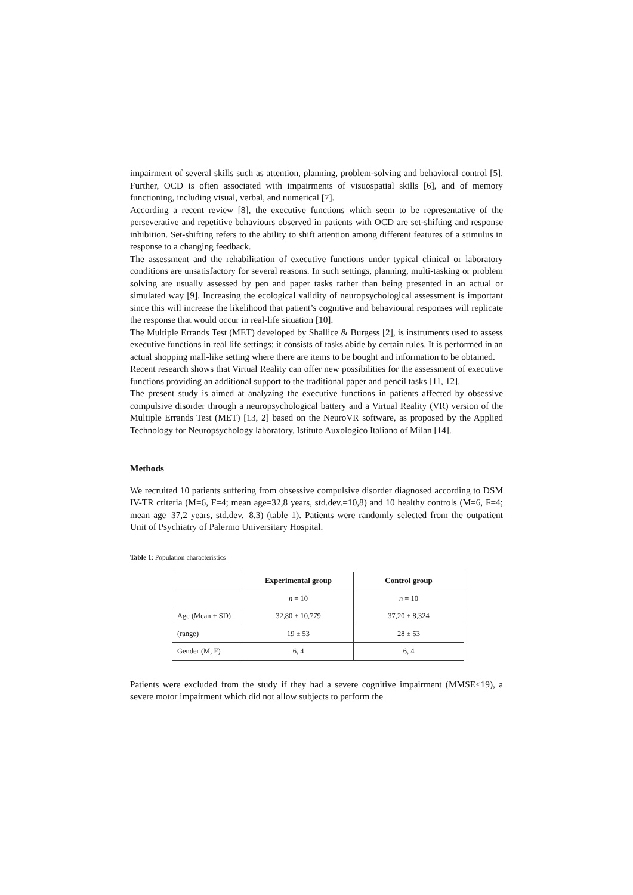impairment of several skills such as attention, planning, problem-solving and behavioral control [5]. Further, OCD is often associated with impairments of visuospatial skills [6], and of memory functioning, including visual, verbal, and numerical [7].
According a recent review [8], the executive functions which seem to be representative of the perseverative and repetitive behaviours observed in patients with OCD are set-shifting and response inhibition. Set-shifting refers to the ability to shift attention among different features of a stimulus in response to a changing feedback.
The assessment and the rehabilitation of executive functions under typical clinical or laboratory conditions are unsatisfactory for several reasons. In such settings, planning, multi-tasking or problem solving are usually assessed by pen and paper tasks rather than being presented in an actual or simulated way [9]. Increasing the ecological validity of neuropsychological assessment is important since this will increase the likelihood that patient’s cognitive and behavioural responses will replicate the response that would occur in real-life situation [10].
The Multiple Errands Test (MET) developed by Shallice & Burgess [2], is instruments used to assess executive functions in real life settings; it consists of tasks abide by certain rules. It is performed in an actual shopping mall-like setting where there are items to be bought and information to be obtained.
Recent research shows that Virtual Reality can offer new possibilities for the assessment of executive functions providing an additional support to the traditional paper and pencil tasks [11, 12].
The present study is aimed at analyzing the executive functions in patients affected by obsessive compulsive disorder through a neuropsychological battery and a Virtual Reality (VR) version of the Multiple Errands Test (MET) [13, 2] based on the NeuroVR software, as proposed by the Applied Technology for Neuropsychology laboratory, Istituto Auxologico Italiano of Milan [14].
Methods
We recruited 10 patients suffering from obsessive compulsive disorder diagnosed according to DSM IV-TR criteria (M=6, F=4; mean age=32,8 years, std.dev.=10,8) and 10 healthy controls (M=6, F=4; mean age=37,2 years, std.dev.=8,3) (table 1). Patients were randomly selected from the outpatient Unit of Psychiatry of Palermo Universitary Hospital.
Table 1: Population characteristics
| | Experimental group | Control group |
| --- | --- | --- |
| | n = 10 | n = 10 |
| Age (Mean ± SD) | 32,80 ± 10,779 | 37,20 ± 8,324 |
| (range) | 19 ± 53 | 28 ± 53 |
| Gender (M, F) | 6, 4 | 6, 4 |
Patients were excluded from the study if they had a severe cognitive impairment (MMSE<19), a severe motor impairment which did not allow subjects to perform the